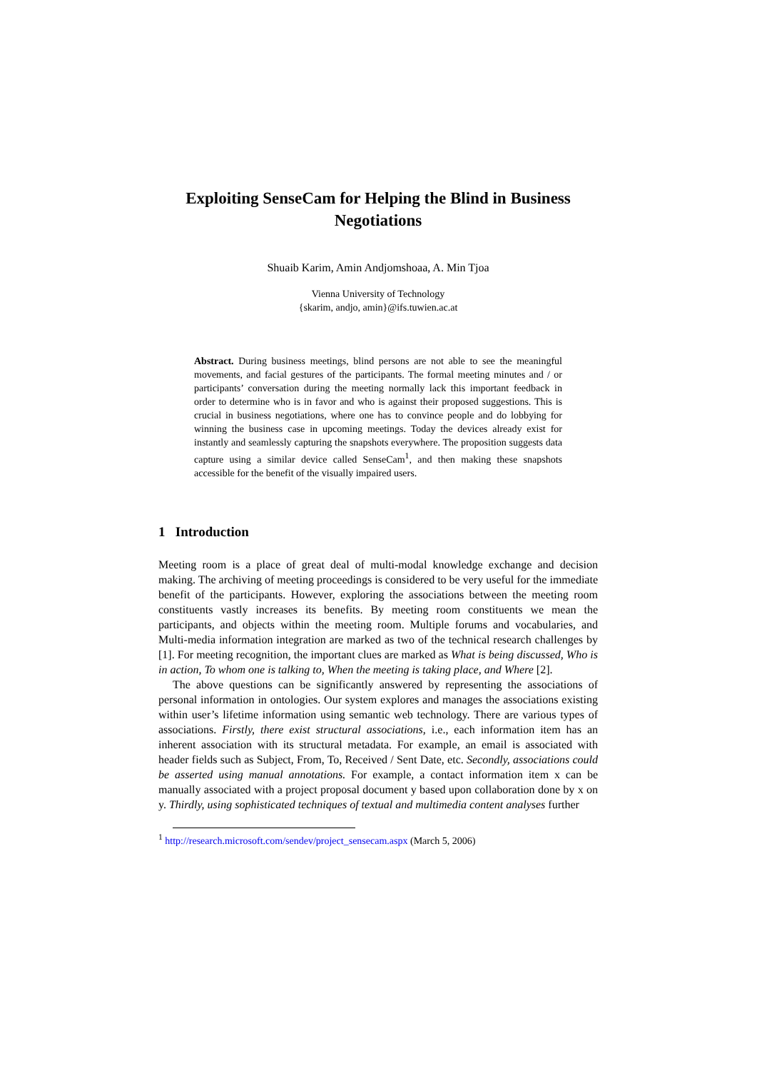Exploiting SenseCam for Helping the Blind in Business Negotiations
Shuaib Karim, Amin Andjomshoaa, A. Min Tjoa
Vienna University of Technology
{skarim, andjo, amin}@ifs.tuwien.ac.at
Abstract. During business meetings, blind persons are not able to see the meaningful movements, and facial gestures of the participants. The formal meeting minutes and / or participants’ conversation during the meeting normally lack this important feedback in order to determine who is in favor and who is against their proposed suggestions. This is crucial in business negotiations, where one has to convince people and do lobbying for winning the business case in upcoming meetings. Today the devices already exist for instantly and seamlessly capturing the snapshots everywhere. The proposition suggests data capture using a similar device called SenseCam<sup>1</sup>, and then making these snapshots accessible for the benefit of the visually impaired users.
1 Introduction
Meeting room is a place of great deal of multi-modal knowledge exchange and decision making. The archiving of meeting proceedings is considered to be very useful for the immediate benefit of the participants. However, exploring the associations between the meeting room constituents vastly increases its benefits. By meeting room constituents we mean the participants, and objects within the meeting room. Multiple forums and vocabularies, and Multi-media information integration are marked as two of the technical research challenges by [1]. For meeting recognition, the important clues are marked as What is being discussed, Who is in action, To whom one is talking to, When the meeting is taking place, and Where [2].
The above questions can be significantly answered by representing the associations of personal information in ontologies. Our system explores and manages the associations existing within user’s lifetime information using semantic web technology. There are various types of associations. Firstly, there exist structural associations, i.e., each information item has an inherent association with its structural metadata. For example, an email is associated with header fields such as Subject, From, To, Received / Sent Date, etc. Secondly, associations could be asserted using manual annotations. For example, a contact information item x can be manually associated with a project proposal document y based upon collaboration done by x on y. Thirdly, using sophisticated techniques of textual and multimedia content analyses further
<sup>1</sup> http://research.microsoft.com/sendev/project_sensecam.aspx (March 5, 2006)